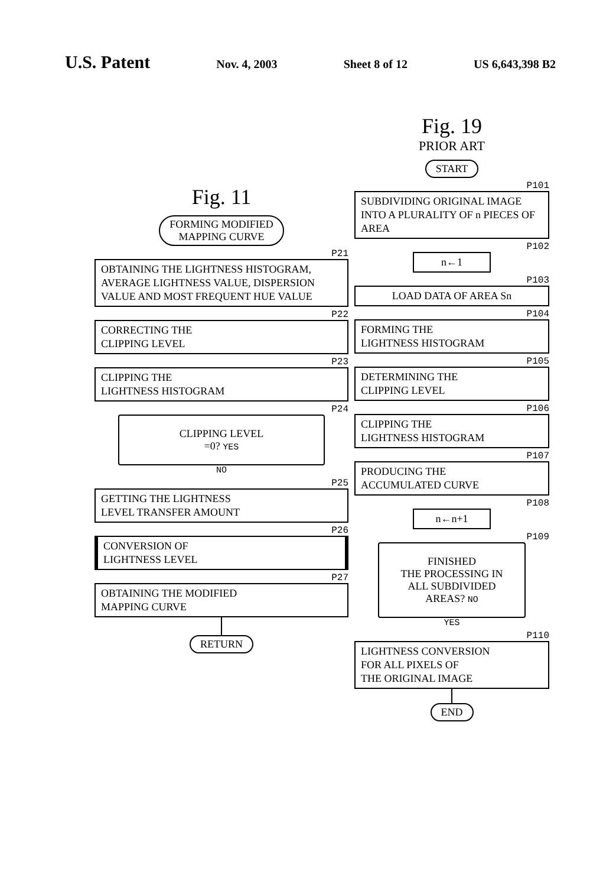U.S. Patent Nov. 4, 2003 Sheet 8 of 12 US 6,643,398 B2
Fig. 11
FORMING MODIFIED
MAPPING CURVE
P21
OBTAINING THE LIGHTNESS HISTOGRAM, AVERAGE LIGHTNESS VALUE, DISPERSION VALUE AND MOST FREQUENT HUE VALUE
P22
CORRECTING THE
CLIPPING LEVEL
P23
CLIPPING THE
LIGHTNESS HISTOGRAM
P24
CLIPPING LEVEL
=0? YES
NO
P25
GETTING THE LIGHTNESS
LEVEL TRANSFER AMOUNT
P26
CONVERSION OF
LIGHTNESS LEVEL
P27
OBTAINING THE MODIFIED
MAPPING CURVE
RETURN
Fig. 19
PRIOR ART
START
P101
SUBDIVIDING ORIGINAL IMAGE INTO A PLURALITY OF n PIECES OF AREA
P102
n←1
P103
LOAD DATA OF AREA Sn
P104
FORMING THE
LIGHTNESS HISTOGRAM
P105
DETERMINING THE
CLIPPING LEVEL
P106
CLIPPING THE
LIGHTNESS HISTOGRAM
P107
PRODUCING THE
ACCUMULATED CURVE
P108
n←n+1
P109
FINISHED
THE PROCESSING IN
ALL SUBDIVIDED
AREAS? NO
YES
P110
LIGHTNESS CONVERSION
FOR ALL PIXELS OF
THE ORIGINAL IMAGE
END